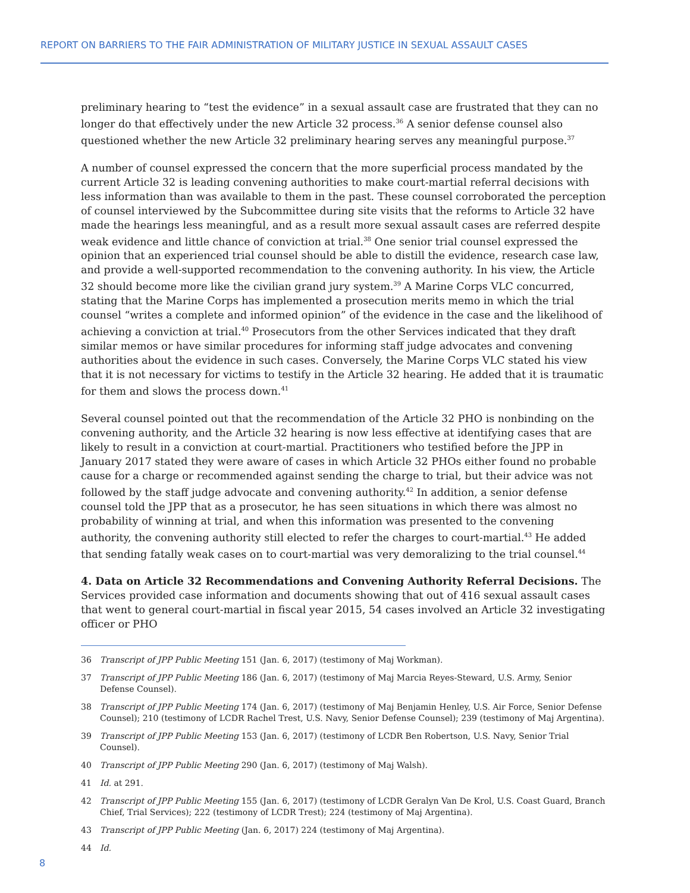REPORT ON BARRIERS TO THE FAIR ADMINISTRATION OF MILITARY JUSTICE IN SEXUAL ASSAULT CASES
preliminary hearing to “test the evidence” in a sexual assault case are frustrated that they can no longer do that effectively under the new Article 32 process.<sup>36</sup> A senior defense counsel also questioned whether the new Article 32 preliminary hearing serves any meaningful purpose.<sup>37</sup>
A number of counsel expressed the concern that the more superficial process mandated by the current Article 32 is leading convening authorities to make court-martial referral decisions with less information than was available to them in the past. These counsel corroborated the perception of counsel interviewed by the Subcommittee during site visits that the reforms to Article 32 have made the hearings less meaningful, and as a result more sexual assault cases are referred despite weak evidence and little chance of conviction at trial.<sup>38</sup> One senior trial counsel expressed the opinion that an experienced trial counsel should be able to distill the evidence, research case law, and provide a well-supported recommendation to the convening authority. In his view, the Article 32 should become more like the civilian grand jury system.<sup>39</sup> A Marine Corps VLC concurred, stating that the Marine Corps has implemented a prosecution merits memo in which the trial counsel “writes a complete and informed opinion” of the evidence in the case and the likelihood of achieving a conviction at trial.<sup>40</sup> Prosecutors from the other Services indicated that they draft similar memos or have similar procedures for informing staff judge advocates and convening authorities about the evidence in such cases. Conversely, the Marine Corps VLC stated his view that it is not necessary for victims to testify in the Article 32 hearing. He added that it is traumatic for them and slows the process down.<sup>41</sup>
Several counsel pointed out that the recommendation of the Article 32 PHO is nonbinding on the convening authority, and the Article 32 hearing is now less effective at identifying cases that are likely to result in a conviction at court-martial. Practitioners who testified before the JPP in January 2017 stated they were aware of cases in which Article 32 PHOs either found no probable cause for a charge or recommended against sending the charge to trial, but their advice was not followed by the staff judge advocate and convening authority.<sup>42</sup> In addition, a senior defense counsel told the JPP that as a prosecutor, he has seen situations in which there was almost no probability of winning at trial, and when this information was presented to the convening authority, the convening authority still elected to refer the charges to court-martial.<sup>43</sup> He added that sending fatally weak cases on to court-martial was very demoralizing to the trial counsel.<sup>44</sup>
4. Data on Article 32 Recommendations and Convening Authority Referral Decisions. The Services provided case information and documents showing that out of 416 sexual assault cases that went to general court-martial in fiscal year 2015, 54 cases involved an Article 32 investigating officer or PHO
36 Transcript of JPP Public Meeting 151 (Jan. 6, 2017) (testimony of Maj Workman).
37 Transcript of JPP Public Meeting 186 (Jan. 6, 2017) (testimony of Maj Marcia Reyes-Steward, U.S. Army, Senior Defense Counsel).
38 Transcript of JPP Public Meeting 174 (Jan. 6, 2017) (testimony of Maj Benjamin Henley, U.S. Air Force, Senior Defense Counsel); 210 (testimony of LCDR Rachel Trest, U.S. Navy, Senior Defense Counsel); 239 (testimony of Maj Argentina).
39 Transcript of JPP Public Meeting 153 (Jan. 6, 2017) (testimony of LCDR Ben Robertson, U.S. Navy, Senior Trial Counsel).
40 Transcript of JPP Public Meeting 290 (Jan. 6, 2017) (testimony of Maj Walsh).
41 Id. at 291.
42 Transcript of JPP Public Meeting 155 (Jan. 6, 2017) (testimony of LCDR Geralyn Van De Krol, U.S. Coast Guard, Branch Chief, Trial Services); 222 (testimony of LCDR Trest); 224 (testimony of Maj Argentina).
43 Transcript of JPP Public Meeting (Jan. 6, 2017) 224 (testimony of Maj Argentina).
44 Id.
8